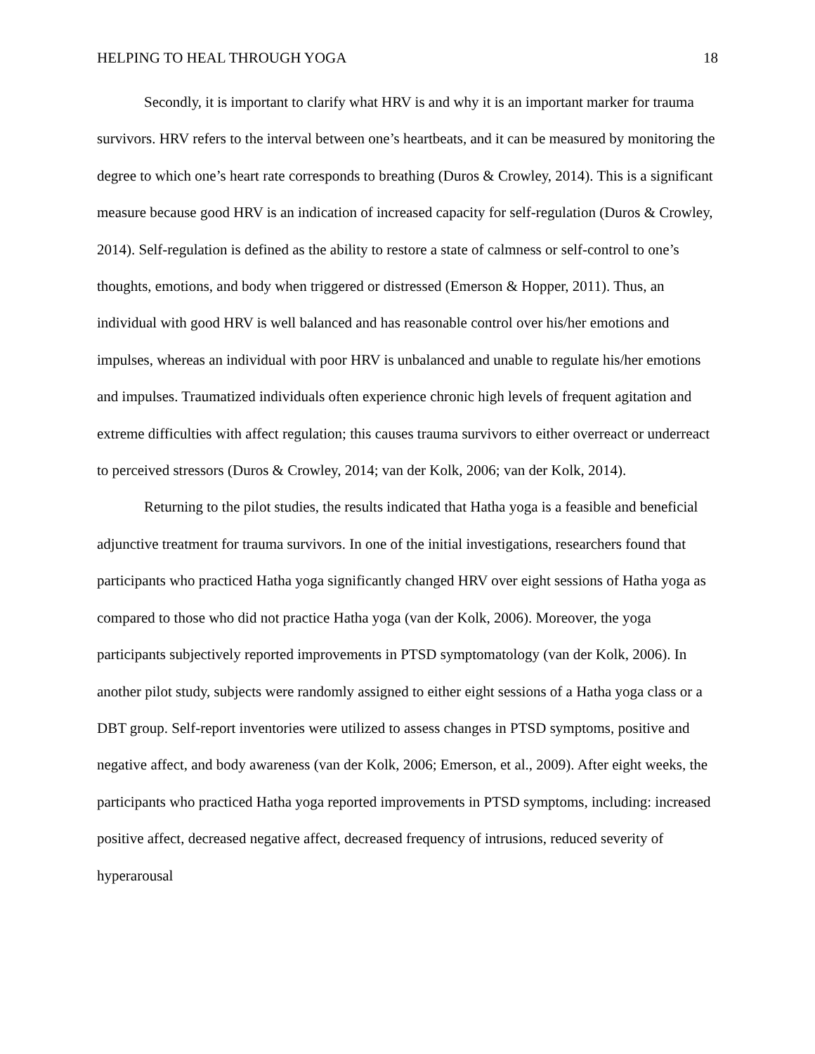HELPING TO HEAL THROUGH YOGA 18
Secondly, it is important to clarify what HRV is and why it is an important marker for trauma survivors. HRV refers to the interval between one’s heartbeats, and it can be measured by monitoring the degree to which one’s heart rate corresponds to breathing (Duros & Crowley, 2014). This is a significant measure because good HRV is an indication of increased capacity for self-regulation (Duros & Crowley, 2014). Self-regulation is defined as the ability to restore a state of calmness or self-control to one’s thoughts, emotions, and body when triggered or distressed (Emerson & Hopper, 2011). Thus, an individual with good HRV is well balanced and has reasonable control over his/her emotions and impulses, whereas an individual with poor HRV is unbalanced and unable to regulate his/her emotions and impulses. Traumatized individuals often experience chronic high levels of frequent agitation and extreme difficulties with affect regulation; this causes trauma survivors to either overreact or underreact to perceived stressors (Duros & Crowley, 2014; van der Kolk, 2006; van der Kolk, 2014).
Returning to the pilot studies, the results indicated that Hatha yoga is a feasible and beneficial adjunctive treatment for trauma survivors. In one of the initial investigations, researchers found that participants who practiced Hatha yoga significantly changed HRV over eight sessions of Hatha yoga as compared to those who did not practice Hatha yoga (van der Kolk, 2006). Moreover, the yoga participants subjectively reported improvements in PTSD symptomatology (van der Kolk, 2006). In another pilot study, subjects were randomly assigned to either eight sessions of a Hatha yoga class or a DBT group. Self-report inventories were utilized to assess changes in PTSD symptoms, positive and negative affect, and body awareness (van der Kolk, 2006; Emerson, et al., 2009). After eight weeks, the participants who practiced Hatha yoga reported improvements in PTSD symptoms, including: increased positive affect, decreased negative affect, decreased frequency of intrusions, reduced severity of hyperarousal